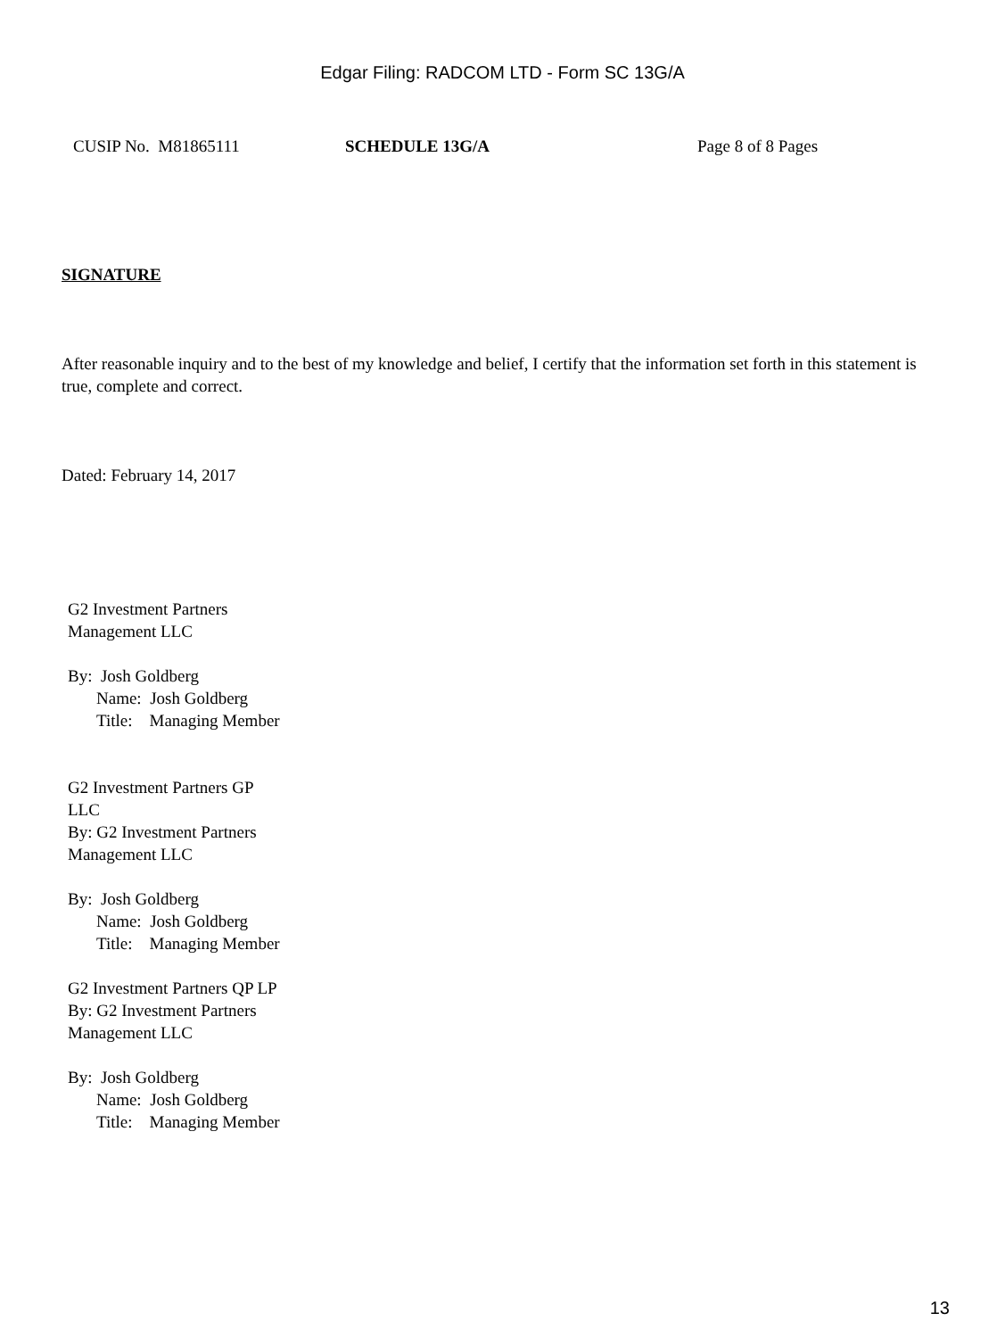Edgar Filing: RADCOM LTD - Form SC 13G/A
CUSIP No. M81865111 SCHEDULE 13G/A Page 8 of 8 Pages
SIGNATURE
After reasonable inquiry and to the best of my knowledge and belief, I certify that the information set forth in this statement is true, complete and correct.
Dated: February 14, 2017
G2 Investment Partners
Management LLC
By: Josh Goldberg
Name: Josh Goldberg
Title: Managing Member
G2 Investment Partners GP
LLC
By: G2 Investment Partners
Management LLC
By: Josh Goldberg
Name: Josh Goldberg
Title: Managing Member
G2 Investment Partners QP LP
By: G2 Investment Partners
Management LLC
By: Josh Goldberg
Name: Josh Goldberg
Title: Managing Member
13